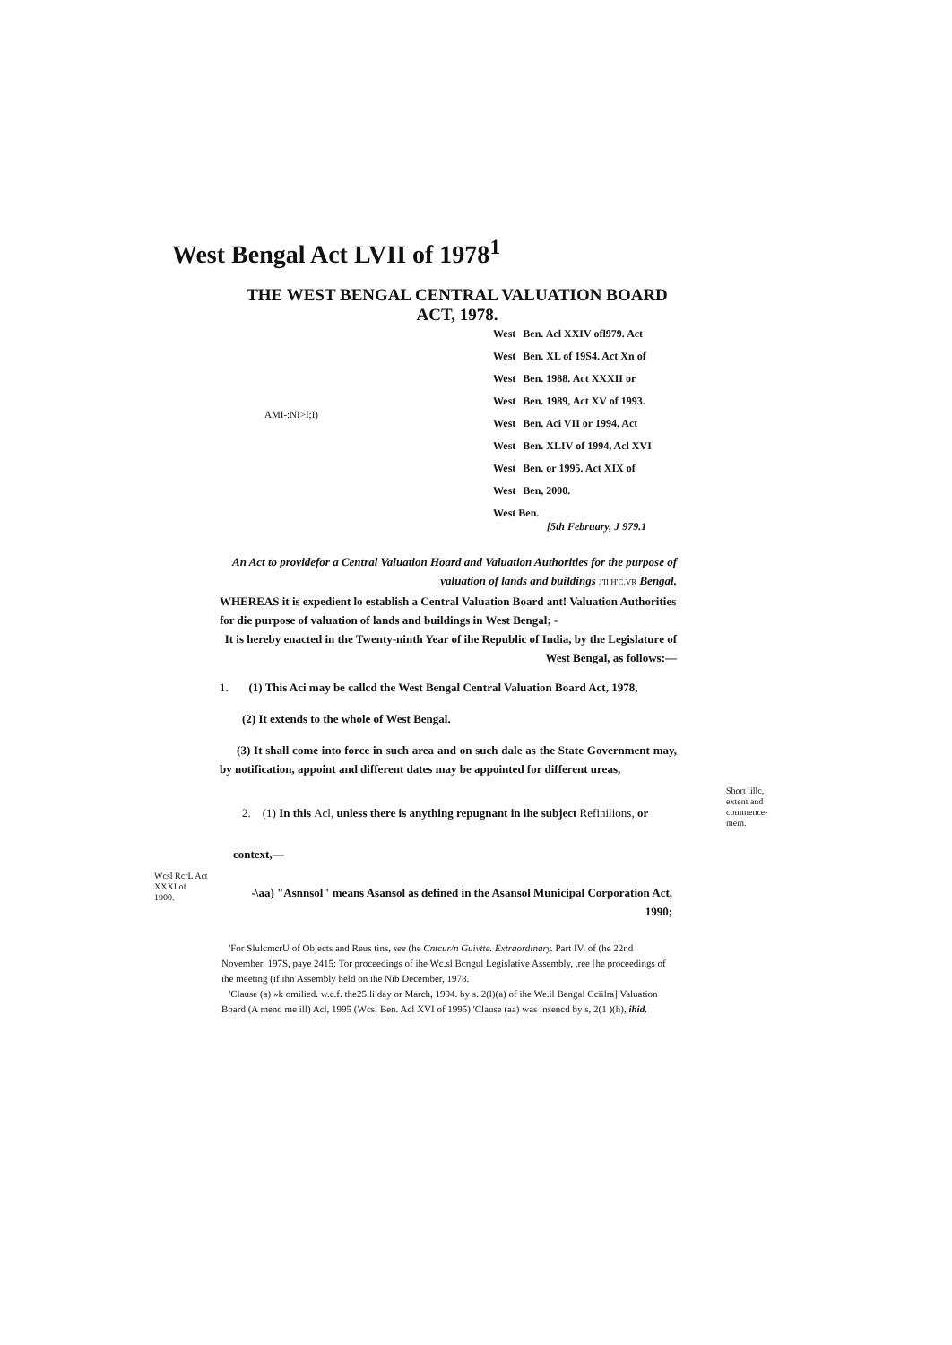West Bengal Act LVII of 1978<sup>1</sup>
THE WEST BENGAL CENTRAL VALUATION BOARD ACT, 1978.
AMI-:NI>I;I)
| West | Ben. Acl XXIV ofl979. Act |
| West | Ben. XL of 19S4. Act Xn of |
| West | Ben. 1988. Act XXXII or |
| West | Ben. 1989, Act XV of 1993. |
| West | Ben. Aci VII or 1994. Act |
| West | Ben. XLIV of 1994, Acl XVI |
| West | Ben. or 1995. Act XIX of |
| West | Ben, 2000. |
| West Ben. [5th February, J 979.1 | |
An Act to providefor a Central Valuation Hoard and Valuation Authorities for the purpose of valuation of lands and buildings J'II H'C.VR Bengal.
WHEREAS it is expedient lo establish a Central Valuation Board ant! Valuation Authorities for die purpose of valuation of lands and buildings in West Bengal; -
It is hereby enacted in the Twenty-ninth Year of ihe Republic of India, by the Legislature of West Bengal, as follows:—
1. (1) This Aci may be callcd the West Bengal Central Valuation Board Act, 1978,
(2) It extends to the whole of West Bengal.
(3) It shall come into force in such area and on such dale as the State Government may, by notification, appoint and different dates may be appointed for different ureas,
2. (1) In this Acl, unless there is anything repugnant in ihe subject Refinilions, or
Short lillc, extent and commence-mem.
context,—
Wcsl RcrL Act XXXI of 1900.
-\aa) "Asnnsol" means Asansol as defined in the Asansol Municipal Corporation Act, 1990;
'For SlulcmcrU of Objects and Reus tins, see (he Cntcur/n Guivtte. Extraordinary. Part IV. of (he 22nd November, 197S, paye 2415: Tor proceedings of ihe Wc.sl Bcngul Legislative Assembly, .ree [he proceedings of ihe meeting (if ihn Assembly held on ihe Nib December, 1978.
'Clause (a) »k omilied. w.c.f. the25lli day or March, 1994. by s. 2(l)(a) of ihe We.il Bengal Cciilra] Valuation Board (A mend me ill) Acl, 1995 (Wcsl Ben. Acl XVI of 1995) 'Clause (aa) was insencd by s, 2(1 )(h), ihid.